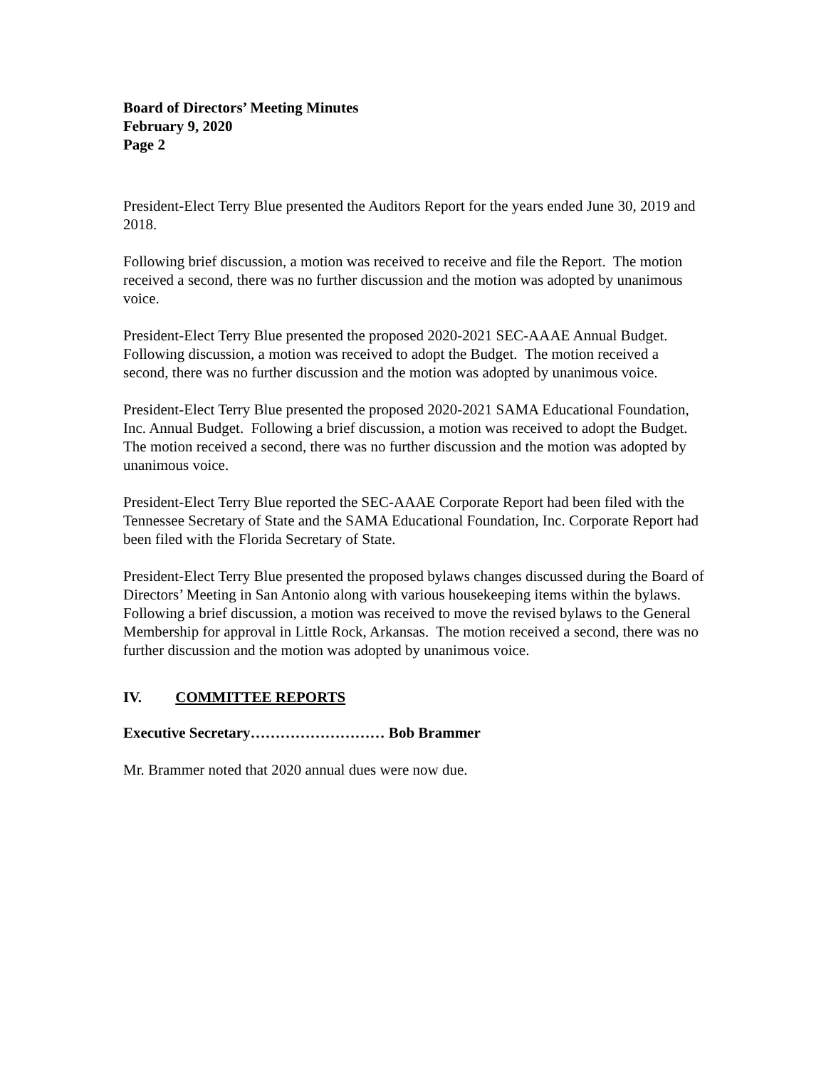Board of Directors’ Meeting Minutes
February 9, 2020
Page 2
President-Elect Terry Blue presented the Auditors Report for the years ended June 30, 2019 and 2018.
Following brief discussion, a motion was received to receive and file the Report. The motion received a second, there was no further discussion and the motion was adopted by unanimous voice.
President-Elect Terry Blue presented the proposed 2020-2021 SEC-AAAE Annual Budget. Following discussion, a motion was received to adopt the Budget. The motion received a second, there was no further discussion and the motion was adopted by unanimous voice.
President-Elect Terry Blue presented the proposed 2020-2021 SAMA Educational Foundation, Inc. Annual Budget. Following a brief discussion, a motion was received to adopt the Budget. The motion received a second, there was no further discussion and the motion was adopted by unanimous voice.
President-Elect Terry Blue reported the SEC-AAAE Corporate Report had been filed with the Tennessee Secretary of State and the SAMA Educational Foundation, Inc. Corporate Report had been filed with the Florida Secretary of State.
President-Elect Terry Blue presented the proposed bylaws changes discussed during the Board of Directors’ Meeting in San Antonio along with various housekeeping items within the bylaws. Following a brief discussion, a motion was received to move the revised bylaws to the General Membership for approval in Little Rock, Arkansas. The motion received a second, there was no further discussion and the motion was adopted by unanimous voice.
IV. COMMITTEE REPORTS
Executive Secretary……………………… Bob Brammer
Mr. Brammer noted that 2020 annual dues were now due.